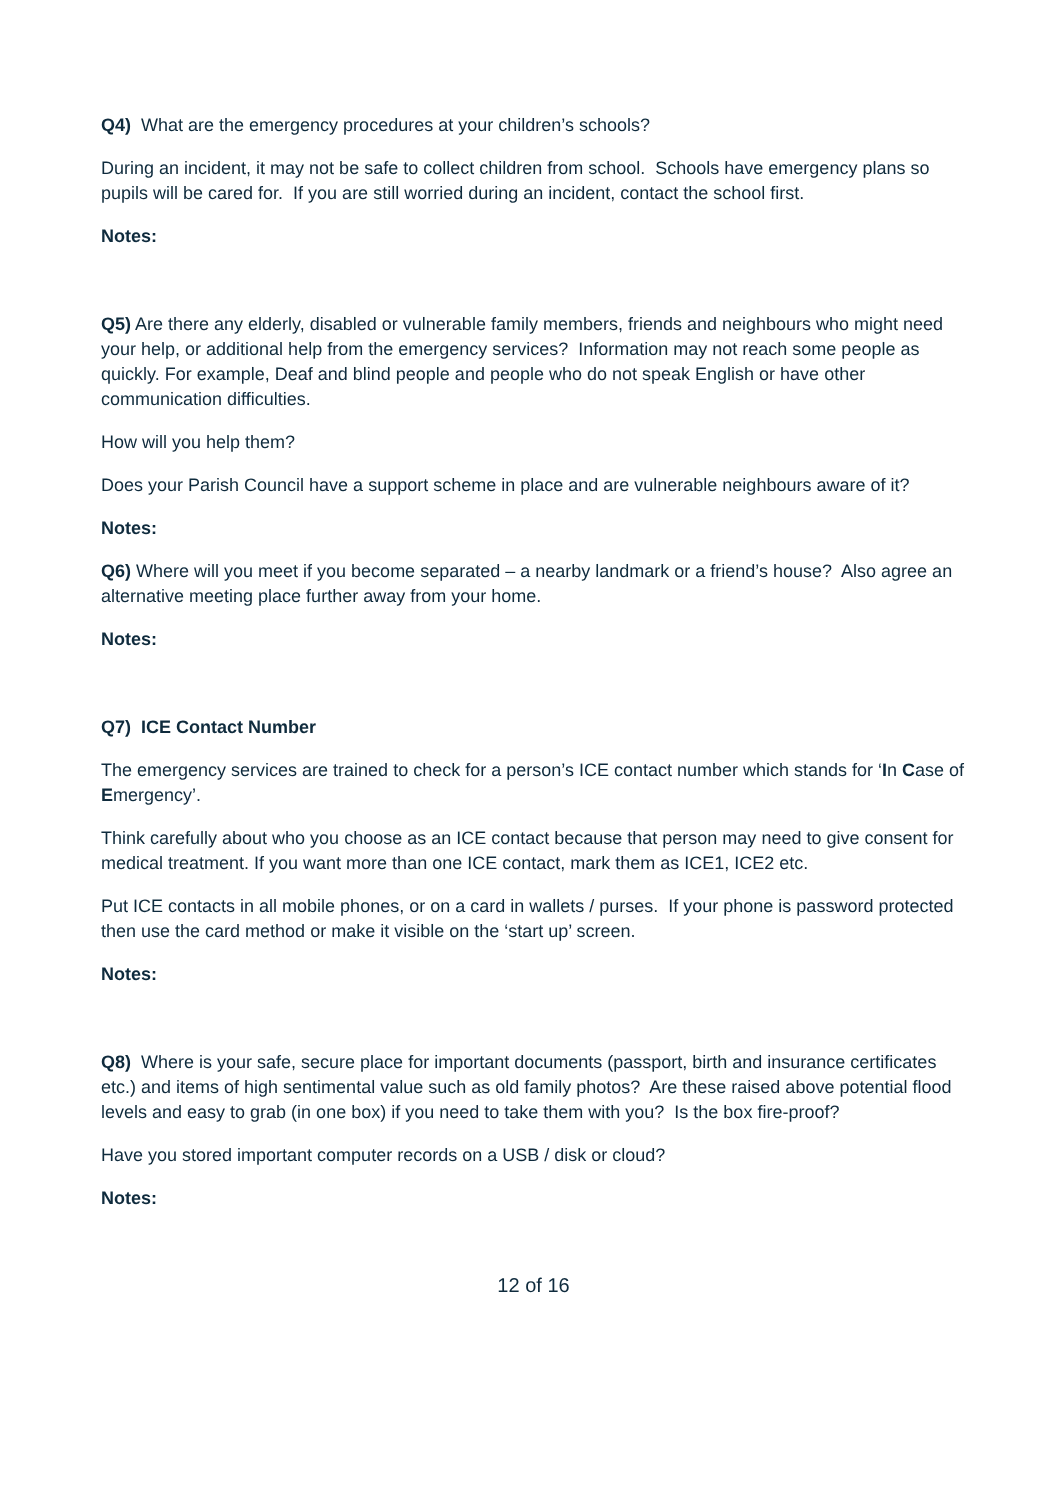Q4) What are the emergency procedures at your children’s schools?
During an incident, it may not be safe to collect children from school. Schools have emergency plans so pupils will be cared for. If you are still worried during an incident, contact the school first.
Notes:
Q5) Are there any elderly, disabled or vulnerable family members, friends and neighbours who might need your help, or additional help from the emergency services? Information may not reach some people as quickly. For example, Deaf and blind people and people who do not speak English or have other communication difficulties.
How will you help them?
Does your Parish Council have a support scheme in place and are vulnerable neighbours aware of it?
Notes:
Q6) Where will you meet if you become separated – a nearby landmark or a friend’s house? Also agree an alternative meeting place further away from your home.
Notes:
Q7) ICE Contact Number
The emergency services are trained to check for a person’s ICE contact number which stands for ‘In Case of Emergency’.
Think carefully about who you choose as an ICE contact because that person may need to give consent for medical treatment. If you want more than one ICE contact, mark them as ICE1, ICE2 etc.
Put ICE contacts in all mobile phones, or on a card in wallets / purses. If your phone is password protected then use the card method or make it visible on the ‘start up’ screen.
Notes:
Q8) Where is your safe, secure place for important documents (passport, birth and insurance certificates etc.) and items of high sentimental value such as old family photos? Are these raised above potential flood levels and easy to grab (in one box) if you need to take them with you? Is the box fire-proof?
Have you stored important computer records on a USB / disk or cloud?
Notes:
12 of 16